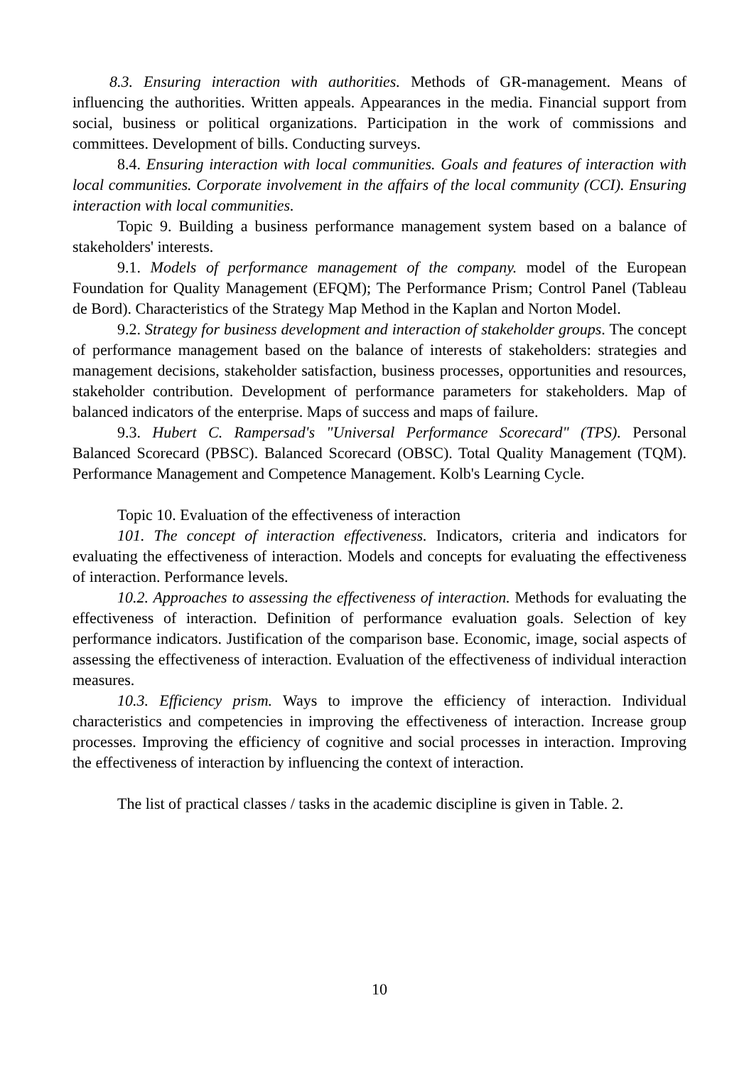8.3. Ensuring interaction with authorities. Methods of GR-management. Means of influencing the authorities. Written appeals. Appearances in the media. Financial support from social, business or political organizations. Participation in the work of commissions and committees. Development of bills. Conducting surveys.
8.4. Ensuring interaction with local communities. Goals and features of interaction with local communities. Corporate involvement in the affairs of the local community (CCI). Ensuring interaction with local communities.
Topic 9. Building a business performance management system based on a balance of stakeholders' interests.
9.1. Models of performance management of the company. model of the European Foundation for Quality Management (EFQM); The Performance Prism; Control Panel (Tableau de Bord). Characteristics of the Strategy Map Method in the Kaplan and Norton Model.
9.2. Strategy for business development and interaction of stakeholder groups. The concept of performance management based on the balance of interests of stakeholders: strategies and management decisions, stakeholder satisfaction, business processes, opportunities and resources, stakeholder contribution. Development of performance parameters for stakeholders. Map of balanced indicators of the enterprise. Maps of success and maps of failure.
9.3. Hubert C. Rampersad's "Universal Performance Scorecard" (TPS). Personal Balanced Scorecard (PBSC). Balanced Scorecard (OBSC). Total Quality Management (TQM). Performance Management and Competence Management. Kolb's Learning Cycle.
Topic 10. Evaluation of the effectiveness of interaction
101. The concept of interaction effectiveness. Indicators, criteria and indicators for evaluating the effectiveness of interaction. Models and concepts for evaluating the effectiveness of interaction. Performance levels.
10.2. Approaches to assessing the effectiveness of interaction. Methods for evaluating the effectiveness of interaction. Definition of performance evaluation goals. Selection of key performance indicators. Justification of the comparison base. Economic, image, social aspects of assessing the effectiveness of interaction. Evaluation of the effectiveness of individual interaction measures.
10.3. Efficiency prism. Ways to improve the efficiency of interaction. Individual characteristics and competencies in improving the effectiveness of interaction. Increase group processes. Improving the efficiency of cognitive and social processes in interaction. Improving the effectiveness of interaction by influencing the context of interaction.
The list of practical classes / tasks in the academic discipline is given in Table. 2.
10